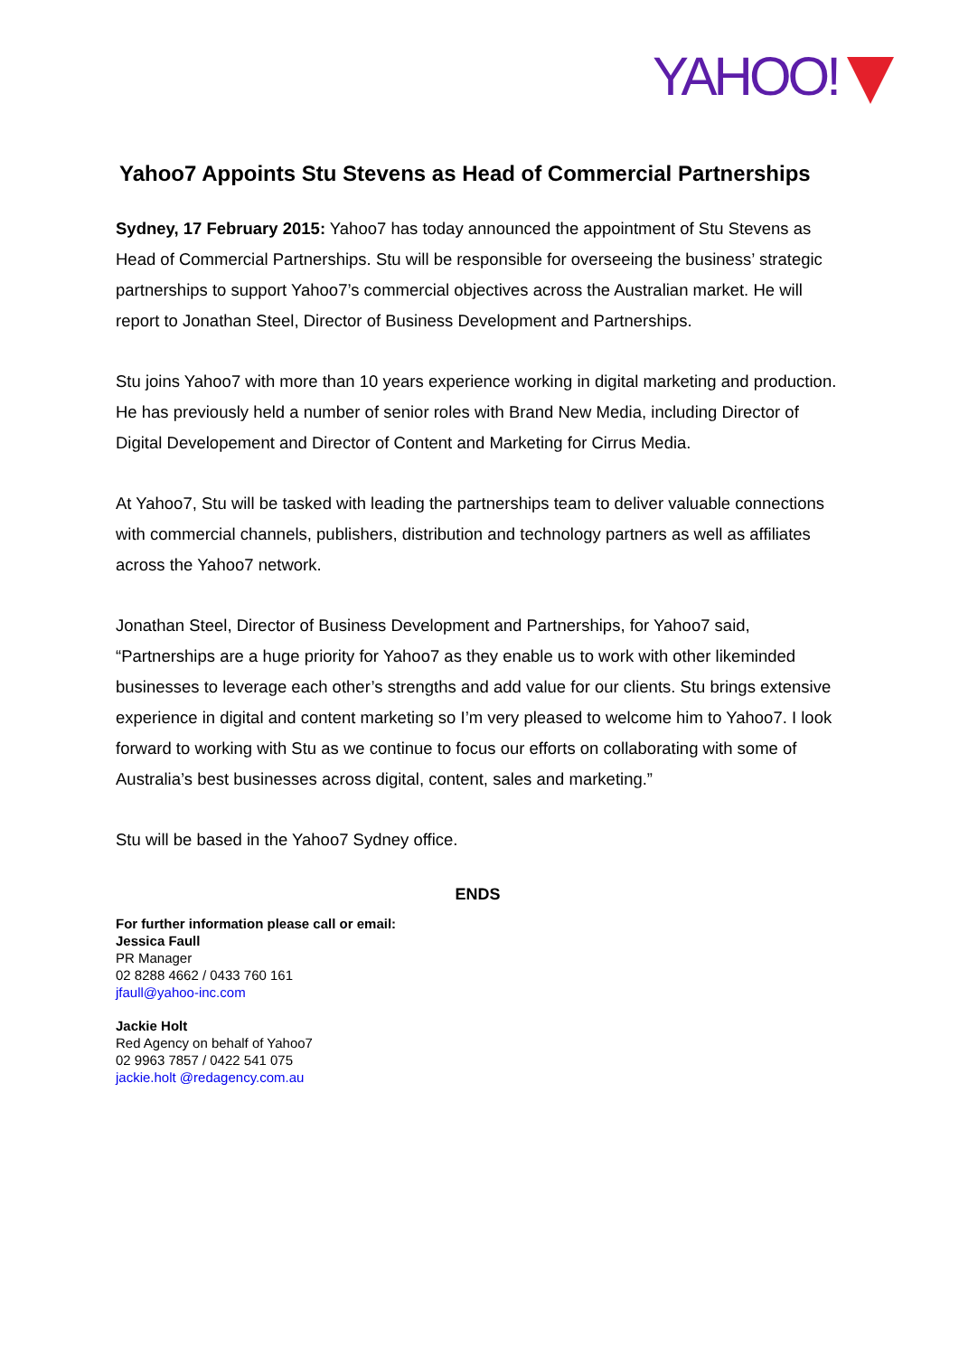YAHOO!
Yahoo7 Appoints Stu Stevens as Head of Commercial Partnerships
Sydney, 17 February 2015: Yahoo7 has today announced the appointment of Stu Stevens as Head of Commercial Partnerships. Stu will be responsible for overseeing the business’ strategic partnerships to support Yahoo7’s commercial objectives across the Australian market. He will report to Jonathan Steel, Director of Business Development and Partnerships.
Stu joins Yahoo7 with more than 10 years experience working in digital marketing and production. He has previously held a number of senior roles with Brand New Media, including Director of Digital Developement and Director of Content and Marketing for Cirrus Media.
At Yahoo7, Stu will be tasked with leading the partnerships team to deliver valuable connections with commercial channels, publishers, distribution and technology partners as well as affiliates across the Yahoo7 network.
Jonathan Steel, Director of Business Development and Partnerships, for Yahoo7 said, “Partnerships are a huge priority for Yahoo7 as they enable us to work with other likeminded businesses to leverage each other’s strengths and add value for our clients. Stu brings extensive experience in digital and content marketing so I’m very pleased to welcome him to Yahoo7. I look forward to working with Stu as we continue to focus our efforts on collaborating with some of Australia’s best businesses across digital, content, sales and marketing.”
Stu will be based in the Yahoo7 Sydney office.
ENDS
For further information please call or email:
Jessica Faull
PR Manager
02 8288 4662 / 0433 760 161
jfaull@yahoo-inc.com
Jackie Holt
Red Agency on behalf of Yahoo7
02 9963 7857 / 0422 541 075
jackie.holt @redagency.com.au